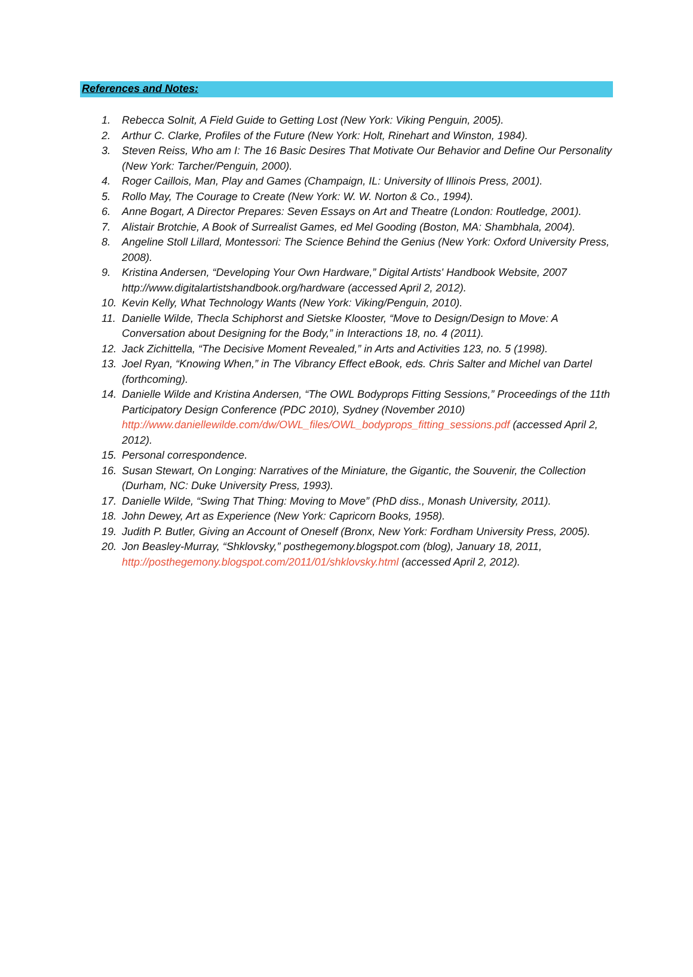References and Notes:
1. Rebecca Solnit, A Field Guide to Getting Lost (New York: Viking Penguin, 2005).
2. Arthur C. Clarke, Profiles of the Future (New York: Holt, Rinehart and Winston, 1984).
3. Steven Reiss, Who am I: The 16 Basic Desires That Motivate Our Behavior and Define Our Personality (New York: Tarcher/Penguin, 2000).
4. Roger Caillois, Man, Play and Games (Champaign, IL: University of Illinois Press, 2001).
5. Rollo May, The Courage to Create (New York: W. W. Norton & Co., 1994).
6. Anne Bogart, A Director Prepares: Seven Essays on Art and Theatre (London: Routledge, 2001).
7. Alistair Brotchie, A Book of Surrealist Games, ed Mel Gooding (Boston, MA: Shambhala, 2004).
8. Angeline Stoll Lillard, Montessori: The Science Behind the Genius (New York: Oxford University Press, 2008).
9. Kristina Andersen, “Developing Your Own Hardware,” Digital Artists' Handbook Website, 2007 http://www.digitalartistshandbook.org/hardware (accessed April 2, 2012).
10. Kevin Kelly, What Technology Wants (New York: Viking/Penguin, 2010).
11. Danielle Wilde, Thecla Schiphorst and Sietske Klooster, “Move to Design/Design to Move: A Conversation about Designing for the Body,” in Interactions 18, no. 4 (2011).
12. Jack Zichittella, “The Decisive Moment Revealed,” in Arts and Activities 123, no. 5 (1998).
13. Joel Ryan, “Knowing When,” in The Vibrancy Effect eBook, eds. Chris Salter and Michel van Dartel (forthcoming).
14. Danielle Wilde and Kristina Andersen, “The OWL Bodyprops Fitting Sessions,” Proceedings of the 11th Participatory Design Conference (PDC 2010), Sydney (November 2010) http://www.daniellewilde.com/dw/OWL_files/OWL_bodyprops_fitting_sessions.pdf (accessed April 2, 2012).
15. Personal correspondence.
16. Susan Stewart, On Longing: Narratives of the Miniature, the Gigantic, the Souvenir, the Collection (Durham, NC: Duke University Press, 1993).
17. Danielle Wilde, “Swing That Thing: Moving to Move” (PhD diss., Monash University, 2011).
18. John Dewey, Art as Experience (New York: Capricorn Books, 1958).
19. Judith P. Butler, Giving an Account of Oneself (Bronx, New York: Fordham University Press, 2005).
20. Jon Beasley-Murray, “Shklovsky,” posthegemony.blogspot.com (blog), January 18, 2011, http://posthegemony.blogspot.com/2011/01/shklovsky.html (accessed April 2, 2012).